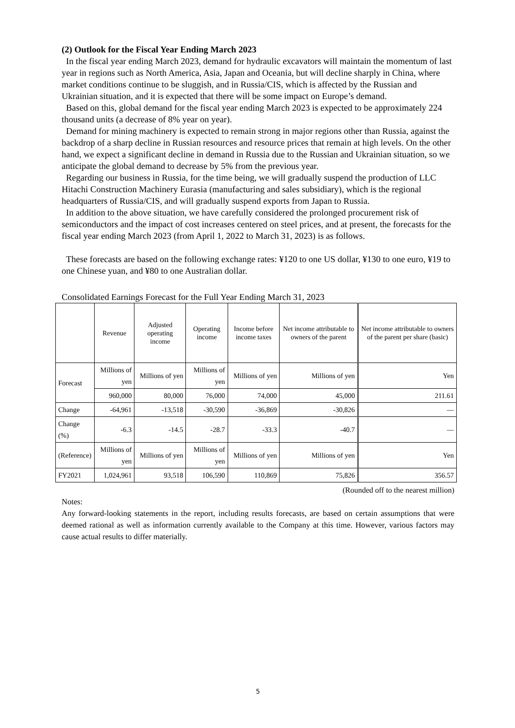(2) Outlook for the Fiscal Year Ending March 2023
In the fiscal year ending March 2023, demand for hydraulic excavators will maintain the momentum of last year in regions such as North America, Asia, Japan and Oceania, but will decline sharply in China, where market conditions continue to be sluggish, and in Russia/CIS, which is affected by the Russian and Ukrainian situation, and it is expected that there will be some impact on Europe’s demand.
Based on this, global demand for the fiscal year ending March 2023 is expected to be approximately 224 thousand units (a decrease of 8% year on year).
Demand for mining machinery is expected to remain strong in major regions other than Russia, against the backdrop of a sharp decline in Russian resources and resource prices that remain at high levels. On the other hand, we expect a significant decline in demand in Russia due to the Russian and Ukrainian situation, so we anticipate the global demand to decrease by 5% from the previous year.
Regarding our business in Russia, for the time being, we will gradually suspend the production of LLC Hitachi Construction Machinery Eurasia (manufacturing and sales subsidiary), which is the regional headquarters of Russia/CIS, and will gradually suspend exports from Japan to Russia.
In addition to the above situation, we have carefully considered the prolonged procurement risk of semiconductors and the impact of cost increases centered on steel prices, and at present, the forecasts for the fiscal year ending March 2023 (from April 1, 2022 to March 31, 2023) is as follows.
These forecasts are based on the following exchange rates: ¥120 to one US dollar, ¥130 to one euro, ¥19 to one Chinese yuan, and ¥80 to one Australian dollar.
Consolidated Earnings Forecast for the Full Year Ending March 31, 2023
| | Revenue | Adjusted operating income | Operating income | Income before income taxes | Net income attributable to owners of the parent | Net income attributable to owners of the parent per share (basic) |
| --- | --- | --- | --- | --- | --- | --- |
| Forecast | Millions of yen | Millions of yen | Millions of yen | Millions of yen | Millions of yen | Yen |
| | 960,000 | 80,000 | 76,000 | 74,000 | 45,000 | 211.61 |
| Change | -64,961 | -13,518 | -30,590 | -36,869 | -30,826 | — |
| Change (%) | -6.3 | -14.5 | -28.7 | -33.3 | -40.7 | — |
| (Reference) | Millions of yen | Millions of yen | Millions of yen | Millions of yen | Millions of yen | Yen |
| FY2021 | 1,024,961 | 93,518 | 106,590 | 110,869 | 75,826 | 356.57 |
(Rounded off to the nearest million)
Notes:
Any forward-looking statements in the report, including results forecasts, are based on certain assumptions that were deemed rational as well as information currently available to the Company at this time. However, various factors may cause actual results to differ materially.
5